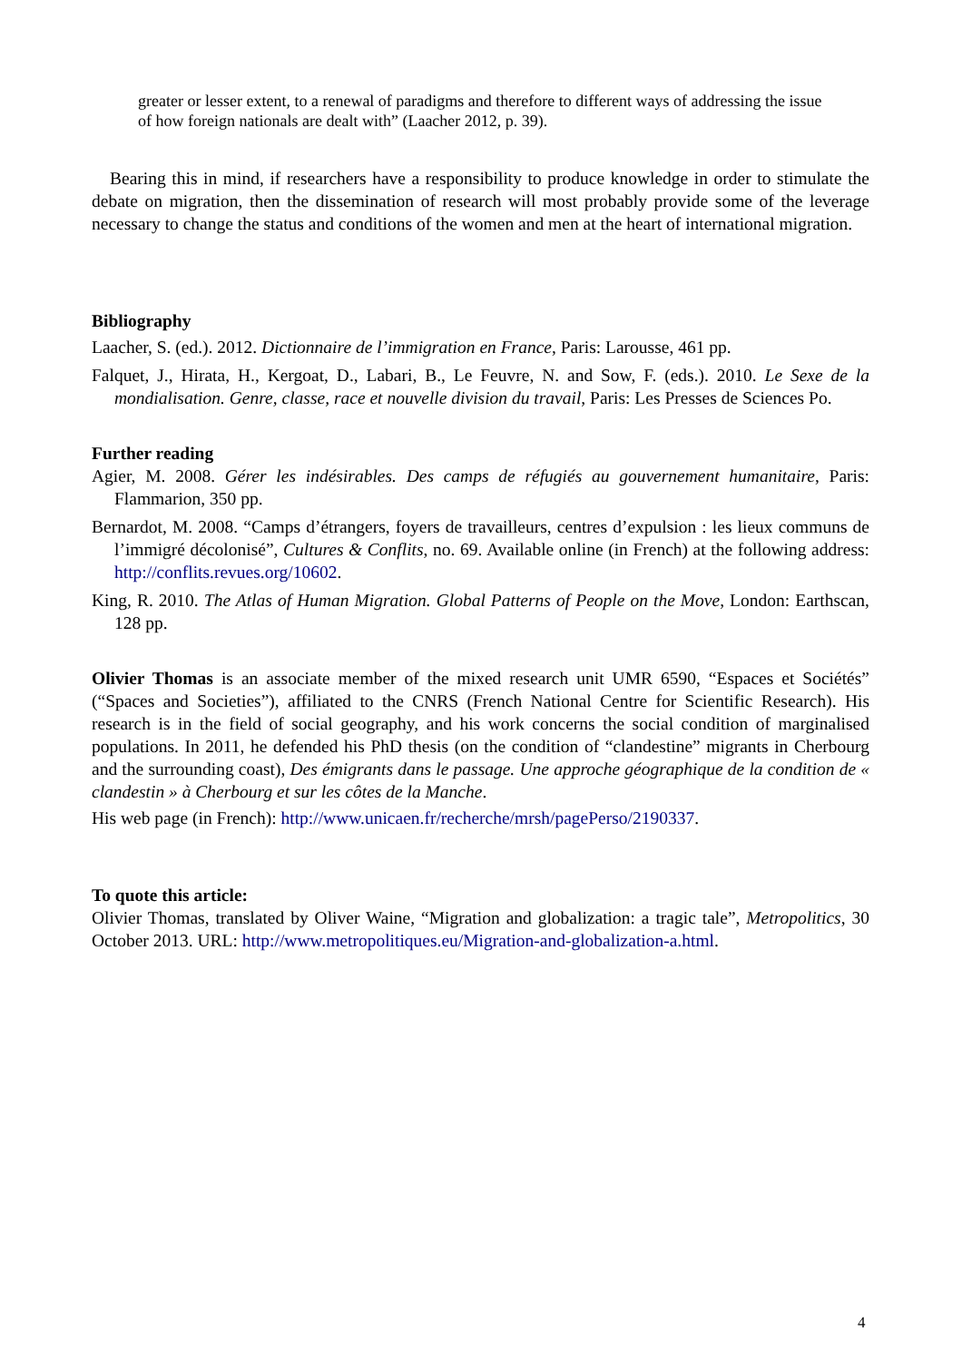greater or lesser extent, to a renewal of paradigms and therefore to different ways of addressing the issue of how foreign nationals are dealt with” (Laacher 2012, p. 39).
Bearing this in mind, if researchers have a responsibility to produce knowledge in order to stimulate the debate on migration, then the dissemination of research will most probably provide some of the leverage necessary to change the status and conditions of the women and men at the heart of international migration.
Bibliography
Laacher, S. (ed.). 2012. Dictionnaire de l’immigration en France, Paris: Larousse, 461 pp.
Falquet, J., Hirata, H., Kergoat, D., Labari, B., Le Feuvre, N. and Sow, F. (eds.). 2010. Le Sexe de la mondialisation. Genre, classe, race et nouvelle division du travail, Paris: Les Presses de Sciences Po.
Further reading
Agier, M. 2008. Gérer les indésirables. Des camps de réfugiés au gouvernement humanitaire, Paris: Flammarion, 350 pp.
Bernardot, M. 2008. “Camps d’étrangers, foyers de travailleurs, centres d’expulsion : les lieux communs de l’immigré décolonisé”, Cultures & Conflits, no. 69. Available online (in French) at the following address: http://conflits.revues.org/10602.
King, R. 2010. The Atlas of Human Migration. Global Patterns of People on the Move, London: Earthscan, 128 pp.
Olivier Thomas is an associate member of the mixed research unit UMR 6590, “Espaces et Sociétés” (“Spaces and Societies”), affiliated to the CNRS (French National Centre for Scientific Research). His research is in the field of social geography, and his work concerns the social condition of marginalised populations. In 2011, he defended his PhD thesis (on the condition of “clandestine” migrants in Cherbourg and the surrounding coast), Des émigrants dans le passage. Une approche géographique de la condition de « clandestin » à Cherbourg et sur les côtes de la Manche.
His web page (in French): http://www.unicaen.fr/recherche/mrsh/pagePerso/2190337.
To quote this article:
Olivier Thomas, translated by Oliver Waine, “Migration and globalization: a tragic tale”, Metropolitics, 30 October 2013. URL: http://www.metropolitiques.eu/Migration-and-globalization-a.html.
4